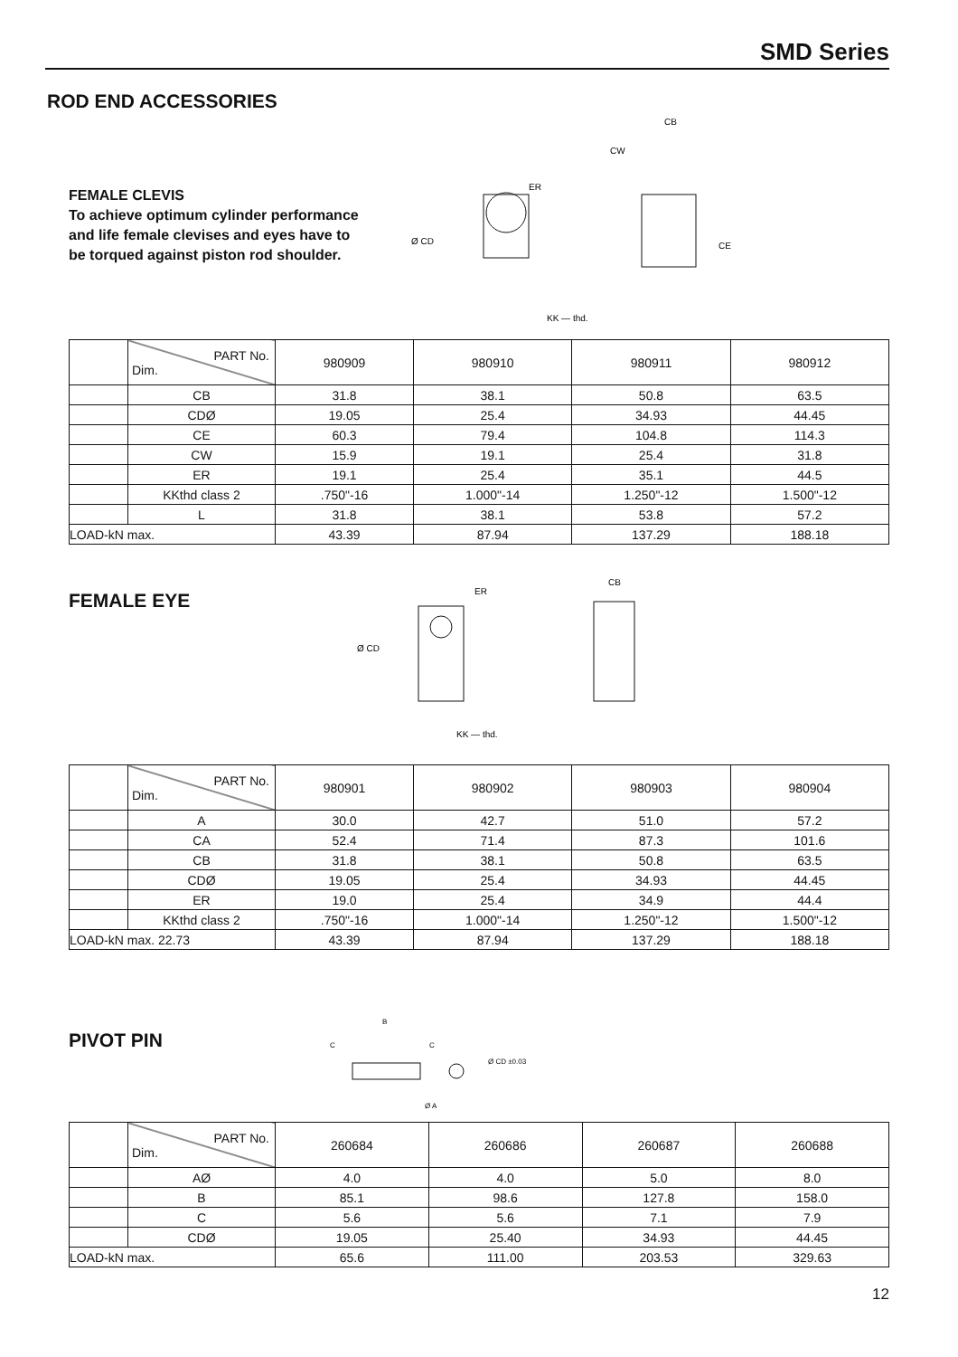SMD Series
ROD END ACCESSORIES
FEMALE CLEVIS
To achieve optimum cylinder performance
and life female clevises and eyes have to
be torqued against piston rod shoulder.
Ø CD
ER
CW
CB
CE
KK — thd.
| | PART No. Dim. | 980909 | 980910 | 980911 | 980912 |
| | CB | 31.8 | 38.1 | 50.8 | 63.5 |
| | CDØ | 19.05 | 25.4 | 34.93 | 44.45 |
| | CE | 60.3 | 79.4 | 104.8 | 114.3 |
| | CW | 15.9 | 19.1 | 25.4 | 31.8 |
| | ER | 19.1 | 25.4 | 35.1 | 44.5 |
| | KKthd class 2 | .750"-16 | 1.000"-14 | 1.250"-12 | 1.500"-12 |
| | L | 31.8 | 38.1 | 53.8 | 57.2 |
| LOAD-kN max. | | 43.39 | 87.94 | 137.29 | 188.18 |
FEMALE EYE
Ø CD
ER
CB
KK — thd.
| | PART No. Dim. | 980901 | 980902 | 980903 | 980904 |
| | A | 30.0 | 42.7 | 51.0 | 57.2 |
| | CA | 52.4 | 71.4 | 87.3 | 101.6 |
| | CB | 31.8 | 38.1 | 50.8 | 63.5 |
| | CDØ | 19.05 | 25.4 | 34.93 | 44.45 |
| | ER | 19.0 | 25.4 | 34.9 | 44.4 |
| | KKthd class 2 | .750"-16 | 1.000"-14 | 1.250"-12 | 1.500"-12 |
| LOAD-kN max. 22.73 | | 43.39 | 87.94 | 137.29 | 188.18 |
PIVOT PIN
B
C
C
Ø CD ±0.03
Ø A
| | PART No. Dim. | 260684 | 260686 | 260687 | 260688 |
| | AØ | 4.0 | 4.0 | 5.0 | 8.0 |
| | B | 85.1 | 98.6 | 127.8 | 158.0 |
| | C | 5.6 | 5.6 | 7.1 | 7.9 |
| | CDØ | 19.05 | 25.40 | 34.93 | 44.45 |
| LOAD-kN max. | | 65.6 | 111.00 | 203.53 | 329.63 |
12